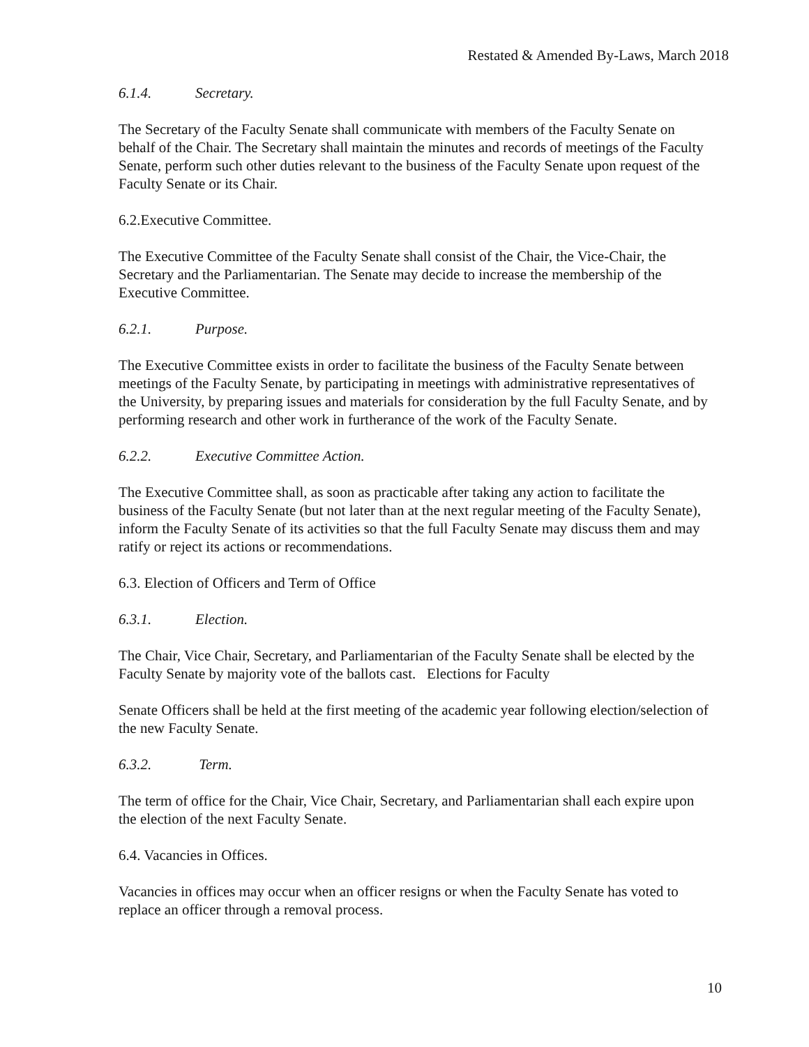Restated & Amended By-Laws, March 2018
6.1.4. Secretary.
The Secretary of the Faculty Senate shall communicate with members of the Faculty Senate on behalf of the Chair. The Secretary shall maintain the minutes and records of meetings of the Faculty Senate, perform such other duties relevant to the business of the Faculty Senate upon request of the Faculty Senate or its Chair.
6.2.Executive Committee.
The Executive Committee of the Faculty Senate shall consist of the Chair, the Vice-Chair, the Secretary and the Parliamentarian. The Senate may decide to increase the membership of the Executive Committee.
6.2.1. Purpose.
The Executive Committee exists in order to facilitate the business of the Faculty Senate between meetings of the Faculty Senate, by participating in meetings with administrative representatives of the University, by preparing issues and materials for consideration by the full Faculty Senate, and by performing research and other work in furtherance of the work of the Faculty Senate.
6.2.2. Executive Committee Action.
The Executive Committee shall, as soon as practicable after taking any action to facilitate the business of the Faculty Senate (but not later than at the next regular meeting of the Faculty Senate), inform the Faculty Senate of its activities so that the full Faculty Senate may discuss them and may ratify or reject its actions or recommendations.
6.3. Election of Officers and Term of Office
6.3.1. Election.
The Chair, Vice Chair, Secretary, and Parliamentarian of the Faculty Senate shall be elected by the Faculty Senate by majority vote of the ballots cast. Elections for Faculty
Senate Officers shall be held at the first meeting of the academic year following election/selection of the new Faculty Senate.
6.3.2. Term.
The term of office for the Chair, Vice Chair, Secretary, and Parliamentarian shall each expire upon the election of the next Faculty Senate.
6.4. Vacancies in Offices.
Vacancies in offices may occur when an officer resigns or when the Faculty Senate has voted to replace an officer through a removal process.
10